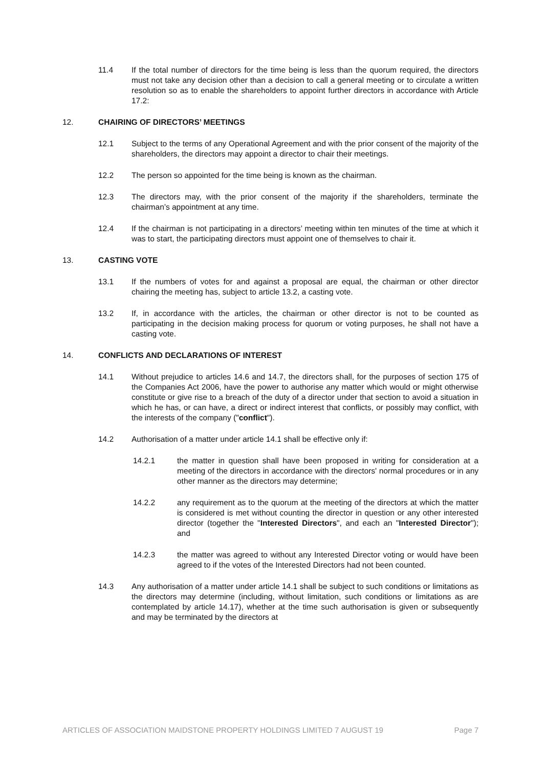11.4 If the total number of directors for the time being is less than the quorum required, the directors must not take any decision other than a decision to call a general meeting or to circulate a written resolution so as to enable the shareholders to appoint further directors in accordance with Article 17.2:
12. CHAIRING OF DIRECTORS’ MEETINGS
12.1 Subject to the terms of any Operational Agreement and with the prior consent of the majority of the shareholders, the directors may appoint a director to chair their meetings.
12.2 The person so appointed for the time being is known as the chairman.
12.3 The directors may, with the prior consent of the majority if the shareholders, terminate the chairman’s appointment at any time.
12.4 If the chairman is not participating in a directors’ meeting within ten minutes of the time at which it was to start, the participating directors must appoint one of themselves to chair it.
13. CASTING VOTE
13.1 If the numbers of votes for and against a proposal are equal, the chairman or other director chairing the meeting has, subject to article 13.2, a casting vote.
13.2 If, in accordance with the articles, the chairman or other director is not to be counted as participating in the decision making process for quorum or voting purposes, he shall not have a casting vote.
14. CONFLICTS AND DECLARATIONS OF INTEREST
14.1 Without prejudice to articles 14.6 and 14.7, the directors shall, for the purposes of section 175 of the Companies Act 2006, have the power to authorise any matter which would or might otherwise constitute or give rise to a breach of the duty of a director under that section to avoid a situation in which he has, or can have, a direct or indirect interest that conflicts, or possibly may conflict, with the interests of the company ("conflict").
14.2 Authorisation of a matter under article 14.1 shall be effective only if:
14.2.1 the matter in question shall have been proposed in writing for consideration at a meeting of the directors in accordance with the directors' normal procedures or in any other manner as the directors may determine;
14.2.2 any requirement as to the quorum at the meeting of the directors at which the matter is considered is met without counting the director in question or any other interested director (together the "Interested Directors", and each an "Interested Director"); and
14.2.3 the matter was agreed to without any Interested Director voting or would have been agreed to if the votes of the Interested Directors had not been counted.
14.3 Any authorisation of a matter under article 14.1 shall be subject to such conditions or limitations as the directors may determine (including, without limitation, such conditions or limitations as are contemplated by article 14.17), whether at the time such authorisation is given or subsequently and may be terminated by the directors at
ARTICLES OF ASSOCIATION MAIDSTONE PROPERTY HOLDINGS LIMITED 7 AUGUST 19 Page 7